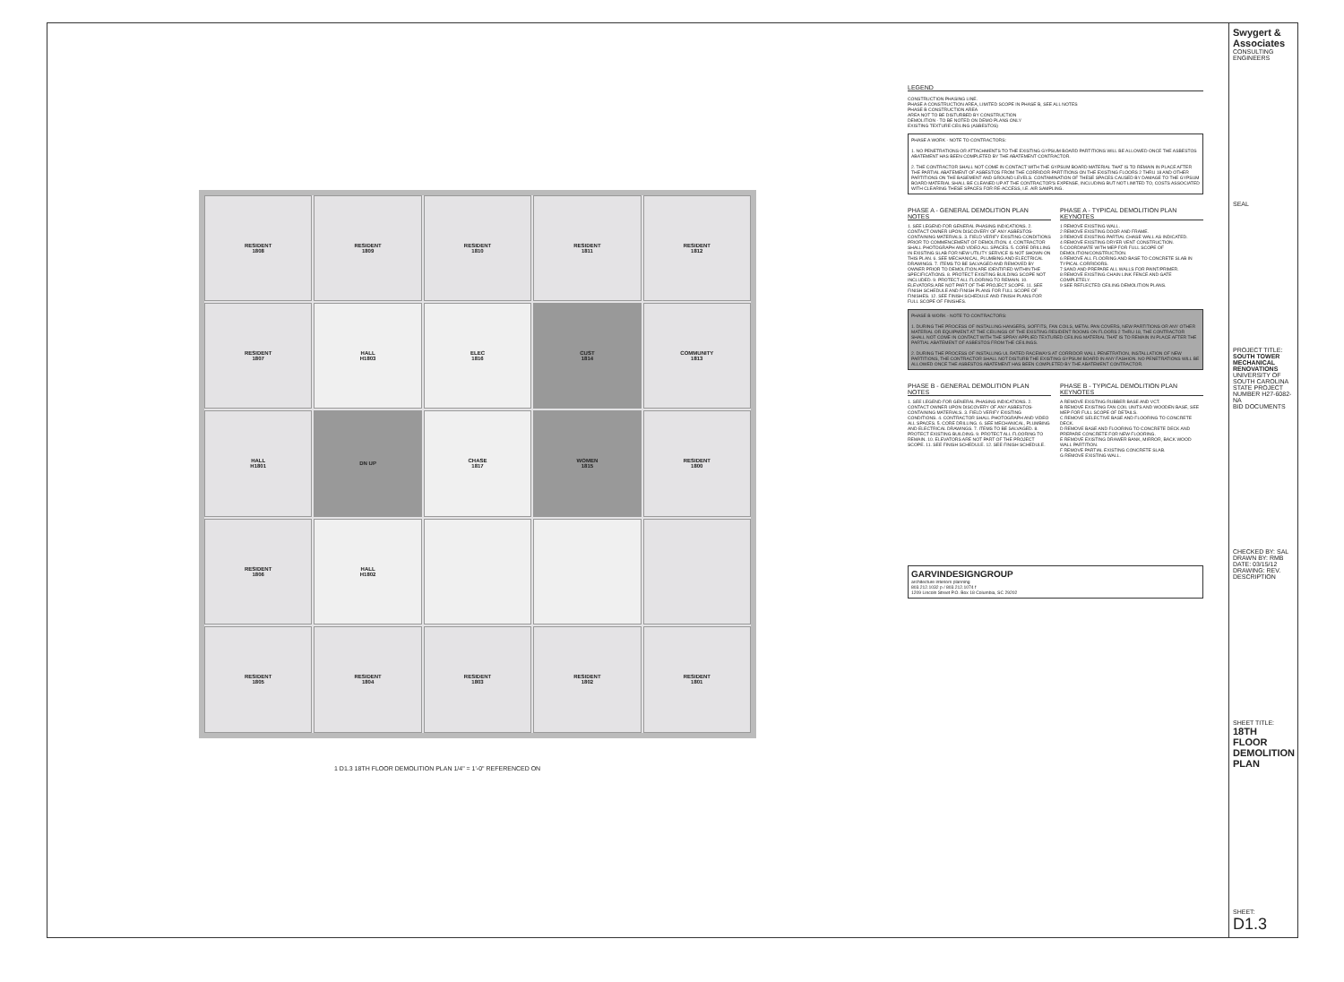RESIDENT
1808
RESIDENT
1809
RESIDENT
1810
RESIDENT
1811
RESIDENT
1812
RESIDENT
1807
HALL
H1803
ELEC
1816
CUST
1814
COMMUNITY
1813
HALL
H1801
DN UP
CHASE
1817
WOMEN
1815
RESIDENT
1800
RESIDENT
1806
HALL
H1802
RESIDENT
1805
RESIDENT
1804
RESIDENT
1803
RESIDENT
1802
RESIDENT
1801
1 D1.3 18TH FLOOR DEMOLITION PLAN 1/4" = 1'-0" REFERENCED ON
LEGEND
CONSTRUCTION PHASING LINE.
PHASE A CONSTRUCTION AREA, LIMITED SCOPE IN PHASE B, SEE ALL NOTES
PHASE B CONSTRUCTION AREA
AREA NOT TO BE DISTURBED BY CONSTRUCTION
DEMOLITION - TO BE NOTED ON DEMO PLANS ONLY
EXISTING TEXTURE CEILING (ASBESTOS)
PHASE A WORK - NOTE TO CONTRACTORS:
1. NO PENETRATIONS OR ATTACHMENTS TO THE EXISTING GYPSUM BOARD PARTITIONS WILL BE ALLOWED ONCE THE ASBESTOS ABATEMENT HAS BEEN COMPLETED BY THE ABATEMENT CONTRACTOR.
2. THE CONTRACTOR SHALL NOT COME IN CONTACT WITH THE GYPSUM BOARD MATERIAL THAT IS TO REMAIN IN PLACE AFTER THE PARTIAL ABATEMENT OF ASBESTOS FROM THE CORRIDOR PARTITIONS ON THE EXISTING FLOORS 2 THRU 18 AND OTHER PARTITIONS ON THE BASEMENT AND GROUND LEVELS. CONTAMINATION OF THESE SPACES CAUSED BY DAMAGE TO THE GYPSUM BOARD MATERIAL SHALL BE CLEANED UP AT THE CONTRACTOR'S EXPENSE, INCLUDING BUT NOT LIMITED TO, COSTS ASSOCIATED WITH CLEARING THESE SPACES FOR RE-ACCESS, I.E. AIR SAMPLING.
PHASE A - GENERAL DEMOLITION PLAN NOTES
1. SEE LEGEND FOR GENERAL PHASING INDICATIONS. 2. CONTACT OWNER UPON DISCOVERY OF ANY ASBESTOS-CONTAINING MATERIALS. 3. FIELD VERIFY EXISTING CONDITIONS PRIOR TO COMMENCEMENT OF DEMOLITION. 4. CONTRACTOR SHALL PHOTOGRAPH AND VIDEO ALL SPACES. 5. CORE DRILLING IN EXISTING SLAB FOR NEW UTILITY SERVICE IS NOT SHOWN ON THIS PLAN. 6. SEE MECHANICAL, PLUMBING AND ELECTRICAL DRAWINGS. 7. ITEMS TO BE SALVAGED AND REMOVED BY OWNER PRIOR TO DEMOLITION ARE IDENTIFIED WITHIN THE SPECIFICATIONS. 8. PROTECT EXISTING BUILDING SCOPE NOT INCLUDED. 9. PROTECT ALL FLOORING TO REMAIN. 10. ELEVATORS ARE NOT PART OF THE PROJECT SCOPE. 11. SEE FINISH SCHEDULE AND FINISH PLANS FOR FULL SCOPE OF FINISHES. 12. SEE FINISH SCHEDULE AND FINISH PLANS FOR FULL SCOPE OF FINISHES.
PHASE A - TYPICAL DEMOLITION PLAN KEYNOTES
1 REMOVE EXISTING WALL.
2 REMOVE EXISTING DOOR AND FRAME.
3 REMOVE EXISTING PARTIAL CHASE WALL AS INDICATED.
4 REMOVE EXISTING DRYER VENT CONSTRUCTION.
5 COORDINATE WITH MEP FOR FULL SCOPE OF DEMOLITION/CONSTRUCTION.
6 REMOVE ALL FLOORING AND BASE TO CONCRETE SLAB IN TYPICAL CORRIDORS.
7 SAND AND PREPARE ALL WALLS FOR PAINT/PRIMER.
8 REMOVE EXISTING CHAIN LINK FENCE AND GATE COMPLETELY.
9 SEE REFLECTED CEILING DEMOLITION PLANS.
PHASE B WORK - NOTE TO CONTRACTORS:
1. DURING THE PROCESS OF INSTALLING HANGERS, SOFFITS, FAN COILS, METAL PAN COVERS, NEW PARTITIONS OR ANY OTHER MATERIAL OR EQUIPMENT AT THE CEILINGS OF THE EXISTING RESIDENT ROOMS ON FLOORS 2 THRU 18, THE CONTRACTOR SHALL NOT COME IN CONTACT WITH THE SPRAY APPLIED TEXTURED CEILING MATERIAL THAT IS TO REMAIN IN PLACE AFTER THE PARTIAL ABATEMENT OF ASBESTOS FROM THE CEILINGS.
2. DURING THE PROCESS OF INSTALLING UL RATED RACEWAYS AT CORRIDOR WALL PENETRATION, INSTALLATION OF NEW PARTITIONS, THE CONTRACTOR SHALL NOT DISTURB THE EXISTING GYPSUM BOARD IN ANY FASHION. NO PENETRATIONS WILL BE ALLOWED ONCE THE ASBESTOS ABATEMENT HAS BEEN COMPLETED BY THE ABATEMENT CONTRACTOR.
PHASE B - GENERAL DEMOLITION PLAN NOTES
1. SEE LEGEND FOR GENERAL PHASING INDICATIONS. 2. CONTACT OWNER UPON DISCOVERY OF ANY ASBESTOS-CONTAINING MATERIALS. 3. FIELD VERIFY EXISTING CONDITIONS. 4. CONTRACTOR SHALL PHOTOGRAPH AND VIDEO ALL SPACES. 5. CORE DRILLING. 6. SEE MECHANICAL, PLUMBING AND ELECTRICAL DRAWINGS. 7. ITEMS TO BE SALVAGED. 8. PROTECT EXISTING BUILDING. 9. PROTECT ALL FLOORING TO REMAIN. 10. ELEVATORS ARE NOT PART OF THE PROJECT SCOPE. 11. SEE FINISH SCHEDULE. 12. SEE FINISH SCHEDULE.
PHASE B - TYPICAL DEMOLITION PLAN KEYNOTES
A REMOVE EXISTING RUBBER BASE AND VCT.
B REMOVE EXISTING FAN COIL UNITS AND WOODEN BASE, SEE MEP FOR FULL SCOPE OF DETAILS.
C REMOVE SELECTIVE BASE AND FLOORING TO CONCRETE DECK.
D REMOVE BASE AND FLOORING TO CONCRETE DECK AND PREPARE CONCRETE FOR NEW FLOORING.
E REMOVE EXISTING DRAWER BANK, MIRROR, BACK WOOD WALL PARTITION.
F REMOVE PARTIAL EXISTING CONCRETE SLAB.
G REMOVE EXISTING WALL.
GARVINDESIGNGROUP
architecture interiors planning
803.212.1032 p / 803.212.1074 f
1209 Lincoln Street P.O. Box 18 Columbia, SC 29202
Swygert & Associates
CONSULTING ENGINEERS
SEAL
PROJECT TITLE:
SOUTH TOWER MECHANICAL RENOVATIONS
UNIVERSITY OF SOUTH CAROLINA
STATE PROJECT NUMBER H27-6082-NA
BID DOCUMENTS
CHECKED BY: SAL DRAWN BY: RMB DATE: 03/15/12 DRAWING: REV. DESCRIPTION
SHEET TITLE:
18TH FLOOR DEMOLITION PLAN
SHEET:
D1.3